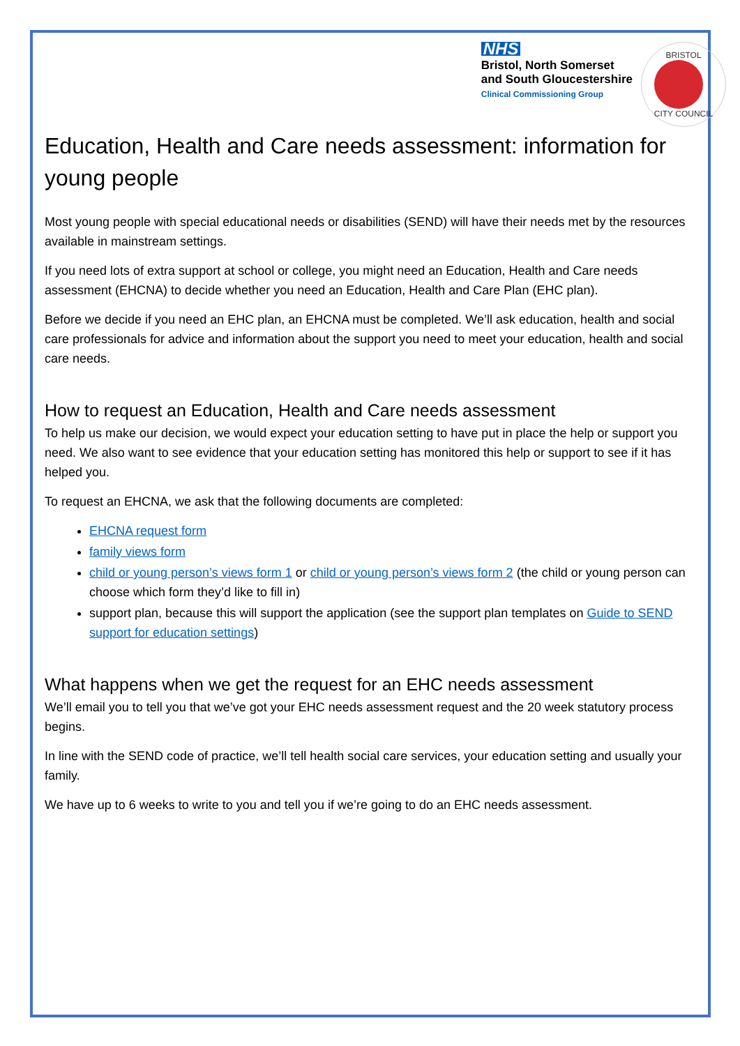NHS
Bristol, North Somerset
and South Gloucestershire
Clinical Commissioning Group
BRISTOL
CITY COUNCIL
Education, Health and Care needs assessment: information for young people
Most young people with special educational needs or disabilities (SEND) will have their needs met by the resources available in mainstream settings.
If you need lots of extra support at school or college, you might need an Education, Health and Care needs assessment (EHCNA) to decide whether you need an Education, Health and Care Plan (EHC plan).
Before we decide if you need an EHC plan, an EHCNA must be completed. We’ll ask education, health and social care professionals for advice and information about the support you need to meet your education, health and social care needs.
How to request an Education, Health and Care needs assessment
To help us make our decision, we would expect your education setting to have put in place the help or support you need. We also want to see evidence that your education setting has monitored this help or support to see if it has helped you.
To request an EHCNA, we ask that the following documents are completed:
EHCNA request form
family views form
child or young person’s views form 1 or child or young person’s views form 2 (the child or young person can choose which form they’d like to fill in)
support plan, because this will support the application (see the support plan templates on Guide to SEND support for education settings)
What happens when we get the request for an EHC needs assessment
We’ll email you to tell you that we’ve got your EHC needs assessment request and the 20 week statutory process begins.
In line with the SEND code of practice, we’ll tell health social care services, your education setting and usually your family.
We have up to 6 weeks to write to you and tell you if we’re going to do an EHC needs assessment.